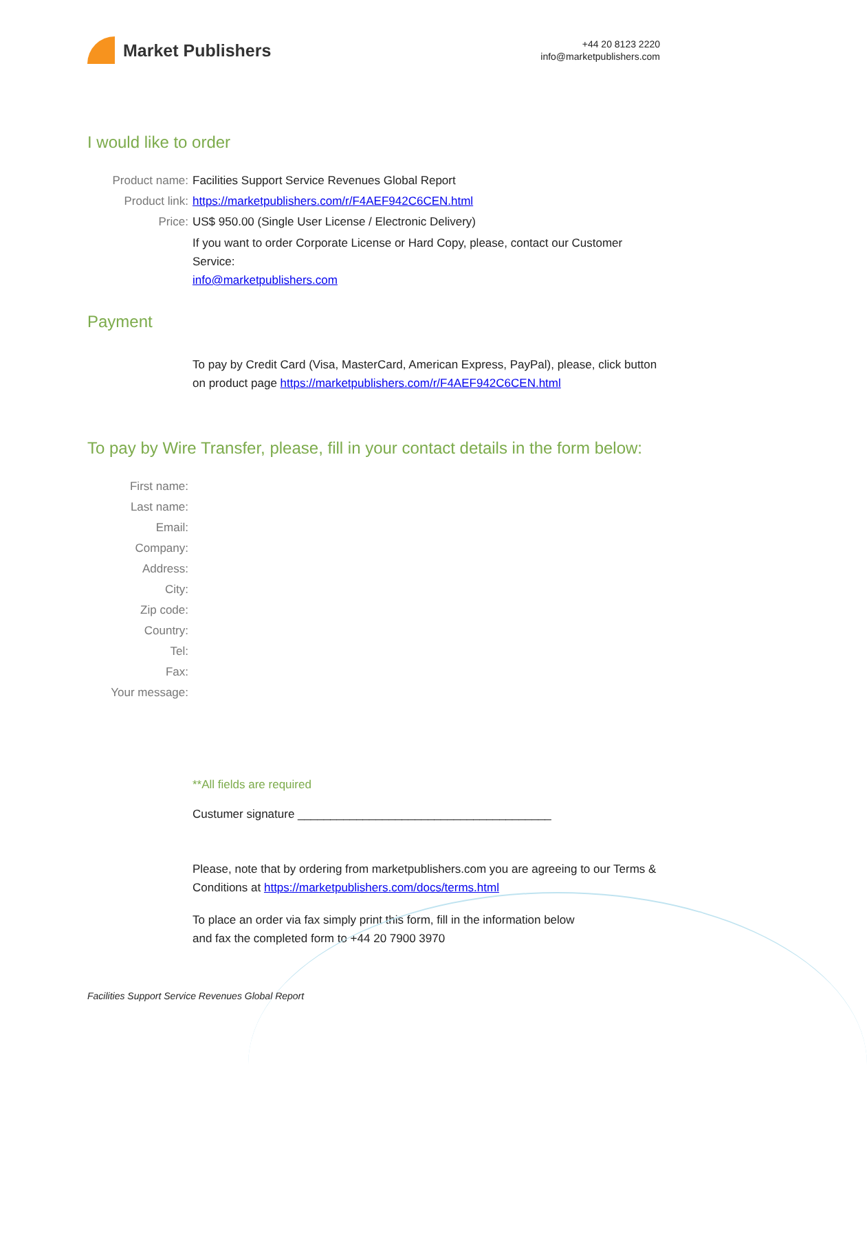Market Publishers
+44 20 8123 2220
info@marketpublishers.com
I would like to order
Product name: Facilities Support Service Revenues Global Report
Product link: https://marketpublishers.com/r/F4AEF942C6CEN.html
Price: US$ 950.00 (Single User License / Electronic Delivery)
If you want to order Corporate License or Hard Copy, please, contact our Customer Service:
info@marketpublishers.com
Payment
To pay by Credit Card (Visa, MasterCard, American Express, PayPal), please, click button on product page https://marketpublishers.com/r/F4AEF942C6CEN.html
To pay by Wire Transfer, please, fill in your contact details in the form below:
First name:
Last name:
Email:
Company:
Address:
City:
Zip code:
Country:
Tel:
Fax:
Your message:
**All fields are required
Custumer signature _______________________________________
Please, note that by ordering from marketpublishers.com you are agreeing to our Terms & Conditions at https://marketpublishers.com/docs/terms.html
To place an order via fax simply print this form, fill in the information below
and fax the completed form to +44 20 7900 3970
Facilities Support Service Revenues Global Report